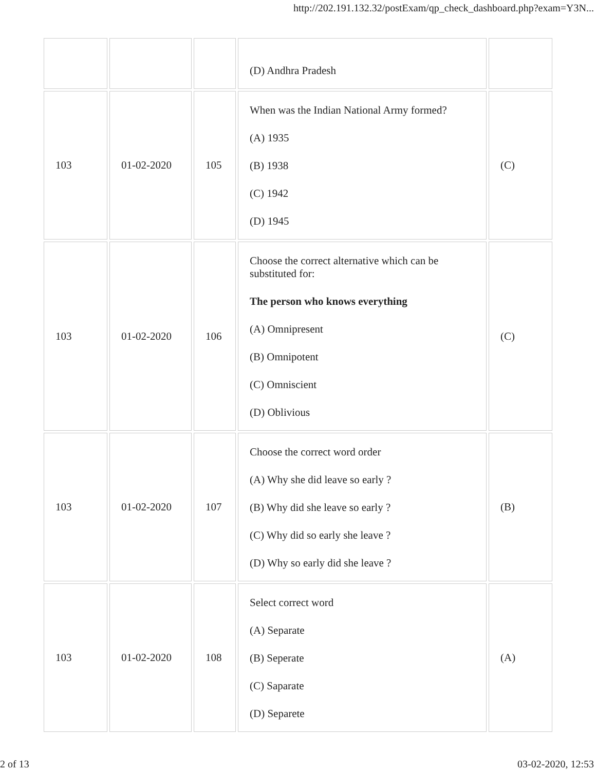http://202.191.132.32/postExam/qp_check_dashboard.php?exam=Y3N...
| | | | (D) Andhra Pradesh | |
| 103 | 01-02-2020 | 105 | When was the Indian National Army formed? (A) 1935 (B) 1938 (C) 1942 (D) 1945 | (C) |
| 103 | 01-02-2020 | 106 | Choose the correct alternative which can be substituted for: The person who knows everything (A) Omnipresent (B) Omnipotent (C) Omniscient (D) Oblivious | (C) |
| 103 | 01-02-2020 | 107 | Choose the correct word order (A) Why she did leave so early ? (B) Why did she leave so early ? (C) Why did so early she leave ? (D) Why so early did she leave ? | (B) |
| 103 | 01-02-2020 | 108 | Select correct word (A) Separate (B) Seperate (C) Saparate (D) Separete | (A) |
2 of 13 03-02-2020, 12:53